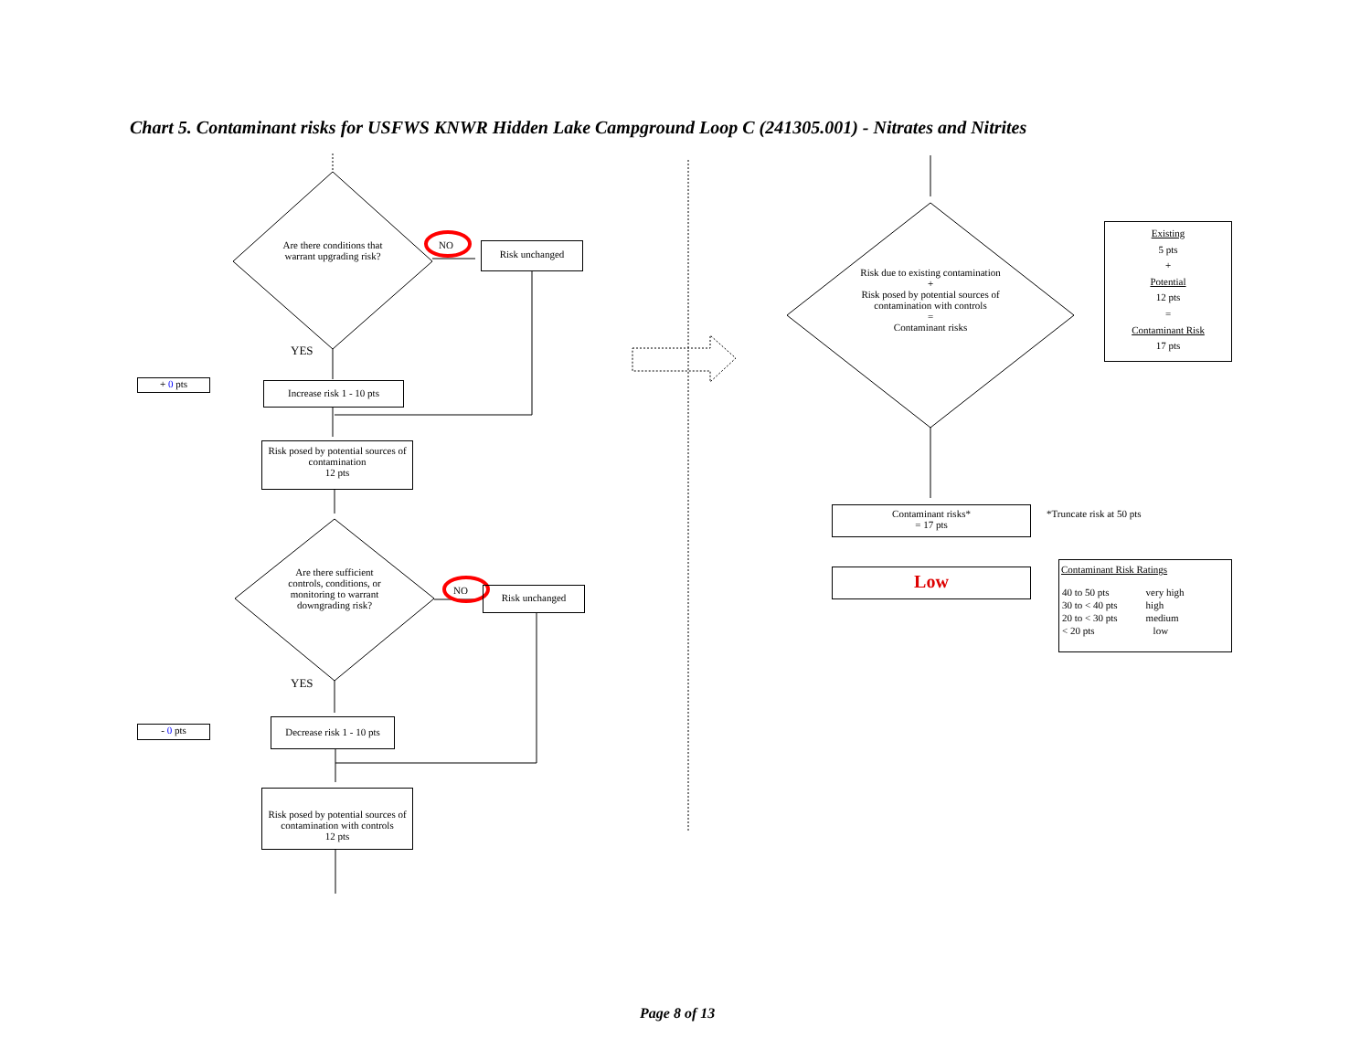Chart 5. Contaminant risks for USFWS KNWR Hidden Lake Campground Loop C (241305.001) - Nitrates and Nitrites
Are there conditions that warrant upgrading risk?
NO Risk unchanged
YES
+ 0 pts
Increase risk 1 - 10 pts
Risk posed by potential sources of contamination
12 pts
Are there sufficient controls, conditions, or monitoring to warrant downgrading risk?
NO Risk unchanged
YES
- 0 pts
Decrease risk 1 - 10 pts
Risk posed by potential sources of contamination with controls
12 pts
Risk due to existing contamination
+
Risk posed by potential sources of contamination with controls
=
Contaminant risks
Existing
5 pts
+
Potential
12 pts
=
Contaminant Risk
17 pts
Contaminant risks*
= 17 pts
*Truncate risk at 50 pts
Low
Contaminant Risk Ratings
| 40 to 50 pts | very high |
| 30 to < 40 pts | high |
| 20 to < 30 pts | medium |
| < 20 pts | low |
Page 8 of 13